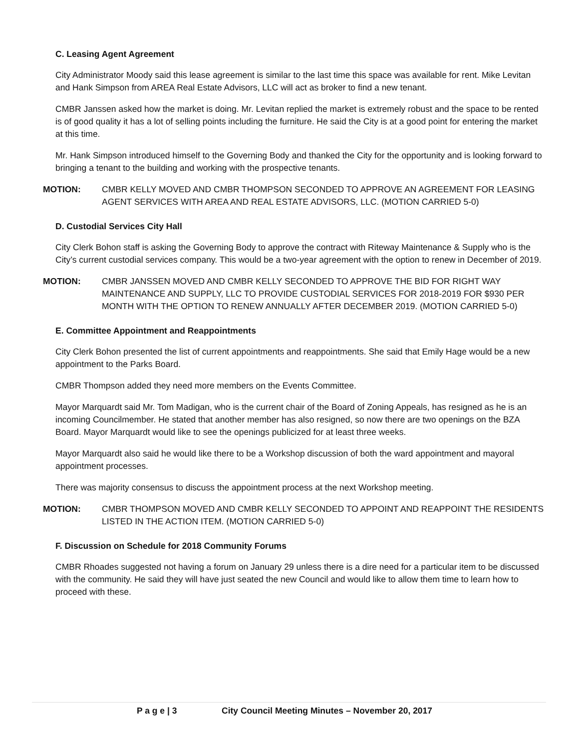C. Leasing Agent Agreement
City Administrator Moody said this lease agreement is similar to the last time this space was available for rent. Mike Levitan and Hank Simpson from AREA Real Estate Advisors, LLC will act as broker to find a new tenant.
CMBR Janssen asked how the market is doing. Mr. Levitan replied the market is extremely robust and the space to be rented is of good quality it has a lot of selling points including the furniture. He said the City is at a good point for entering the market at this time.
Mr. Hank Simpson introduced himself to the Governing Body and thanked the City for the opportunity and is looking forward to bringing a tenant to the building and working with the prospective tenants.
MOTION: CMBR KELLY MOVED AND CMBR THOMPSON SECONDED TO APPROVE AN AGREEMENT FOR LEASING AGENT SERVICES WITH AREA AND REAL ESTATE ADVISORS, LLC. (MOTION CARRIED 5-0)
D. Custodial Services City Hall
City Clerk Bohon staff is asking the Governing Body to approve the contract with Riteway Maintenance & Supply who is the City’s current custodial services company. This would be a two-year agreement with the option to renew in December of 2019.
MOTION: CMBR JANSSEN MOVED AND CMBR KELLY SECONDED TO APPROVE THE BID FOR RIGHT WAY MAINTENANCE AND SUPPLY, LLC TO PROVIDE CUSTODIAL SERVICES FOR 2018-2019 FOR $930 PER MONTH WITH THE OPTION TO RENEW ANNUALLY AFTER DECEMBER 2019. (MOTION CARRIED 5-0)
E. Committee Appointment and Reappointments
City Clerk Bohon presented the list of current appointments and reappointments. She said that Emily Hage would be a new appointment to the Parks Board.
CMBR Thompson added they need more members on the Events Committee.
Mayor Marquardt said Mr. Tom Madigan, who is the current chair of the Board of Zoning Appeals, has resigned as he is an incoming Councilmember. He stated that another member has also resigned, so now there are two openings on the BZA Board. Mayor Marquardt would like to see the openings publicized for at least three weeks.
Mayor Marquardt also said he would like there to be a Workshop discussion of both the ward appointment and mayoral appointment processes.
There was majority consensus to discuss the appointment process at the next Workshop meeting.
MOTION: CMBR THOMPSON MOVED AND CMBR KELLY SECONDED TO APPOINT AND REAPPOINT THE RESIDENTS LISTED IN THE ACTION ITEM. (MOTION CARRIED 5-0)
F. Discussion on Schedule for 2018 Community Forums
CMBR Rhoades suggested not having a forum on January 29 unless there is a dire need for a particular item to be discussed with the community. He said they will have just seated the new Council and would like to allow them time to learn how to proceed with these.
P a g e | 3 City Council Meeting Minutes – November 20, 2017